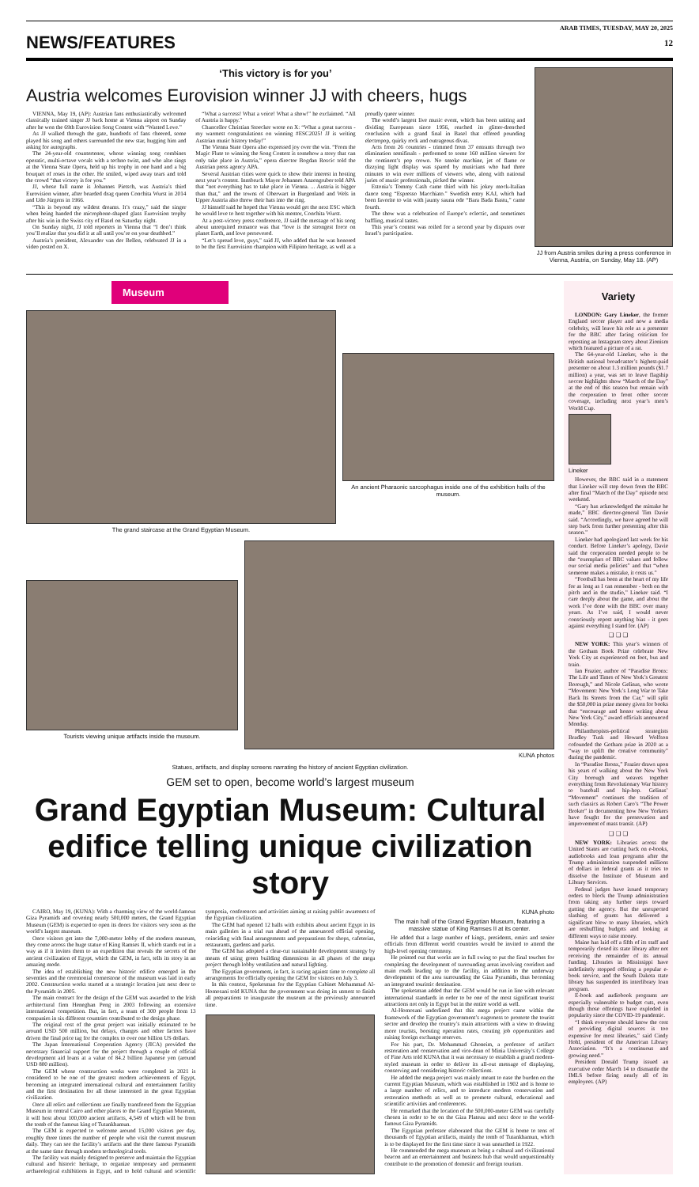NEWS/FEATURES
ARAB TIMES, TUESDAY, MAY 20, 2025
12
‘This victory is for you’
Austria welcomes Eurovision winner JJ with cheers, hugs
VIENNA, May 19, (AP): Austrian fans enthusiastically welcomed classically trained singer JJ back home at Vienna airport on Sunday after he won the 69th Eurovision Song Contest with “Wasted Love.”
As JJ walked through the gate, hundreds of fans cheered, some played his song and others surrounded the new star, hugging him and asking for autographs.
The 24-year-old countertenor, whose winning song combines operatic, multi-octave vocals with a techno twist, and who also sings at the Vienna State Opera, held up his trophy in one hand and a big bouquet of roses in the other. He smiled, wiped away tears and told the crowd “that victory is for you.”
JJ, whose full name is Johannes Pietsch, was Austria’s third Eurovision winner, after bearded drag queen Conchita Wurst in 2014 and Udo Jürgens in 1966.
“This is beyond my wildest dreams. It’s crazy,” said the singer when being handed the microphone-shaped glass Eurovision trophy after his win in the Swiss city of Basel on Saturday night.
On Sunday night, JJ told reporters in Vienna that “I don’t think you’ll realize that you did it at all until you’re on your deathbed.”
Austria’s president, Alexander van der Bellen, celebrated JJ in a video posted on X.
“What a success! What a voice! What a show!” he exclaimed. “All of Austria is happy.”
Chancellor Christian Stoecker wrote on X: “What a great success - my warmest congratulations on winning #ESC2025! JJ is writing Austrian music history today!”
The Vienna State Opera also expressed joy over the win. “From the Magic Flute to winning the Song Contest is somehow a story that can only take place in Austria,” opera director Bogdan Roscic told the Austrian press agency APA.
Several Austrian cities were quick to show their interest in hosting next year’s contest. Innsbruck Mayor Johannes Anzengruber told APA that “not everything has to take place in Vienna. ... Austria is bigger than that,” and the towns of Oberwart in Burgenland and Wels in Upper Austria also threw their hats into the ring.
JJ himself said he hoped that Vienna would get the next ESC which he would love to host together with his mentor, Conchita Wurst.
At a post-victory press conference, JJ said the message of his song about unrequited romance was that “love is the strongest force on planet Earth, and love persevered.
“Let’s spread love, guys,” said JJ, who added that he was honored to be the first Eurovision champion with Filipino heritage, as well as a proudly queer winner.
The world’s largest live music event, which has been uniting and dividing Europeans since 1956, reached its glitter-drenched conclusion with a grand final in Basel that offered pounding electropop, quirky rock and outrageous divas.
Acts from 26 countries - trimmed from 37 entrants through two elimination semifinals - performed to some 160 million viewers for the continent’s pop crown. No smoke machine, jet of flame or dizzying light display was spared by musicians who had three minutes to win over millions of viewers who, along with national juries of music professionals, picked the winner.
Estonia’s Tommy Cash came third with his jokey mock-Italian dance song “Espresso Macchiato.” Swedish entry KAJ, which had been favorite to win with jaunty sauna ode “Bara Bada Bastu,” came fourth.
The show was a celebration of Europe’s eclectic, and sometimes baffling, musical tastes.
This year’s contest was roiled for a second year by disputes over Israel’s participation.
JJ from Austria smiles during a press conference in Vienna, Austria, on Sunday, May 18. (AP)
Museum
The grand staircase at the Grand Egyptian Museum.
An ancient Pharaonic sarcophagus inside one of the exhibition halls of the museum.
Tourists viewing unique artifacts inside the museum.
KUNA photos
Statues, artifacts, and display screens narrating the history of ancient Egyptian civilization.
GEM set to open, become world’s largest museum
Grand Egyptian Museum: Cultural edifice telling unique civilization story
CAIRO, May 19, (KUNA): With a charming view of the world-famous Giza Pyramids and covering nearly 500,000 meters, the Grand Egyptian Museum (GEM) is expected to open its doors for visitors very soon as the world’s largest museum.
Once visitors get into the 7,000-meter lobby of the modern museum, they come across the huge statue of King Ramses II, which stands out in a way as if it invites them to an expedition that reveals the secrets of the ancient civilization of Egypt, which the GEM, in fact, tells its story in an amazing mode.
The idea of establishing the new historic edifice emerged in the seventies and the ceremonial cornerstone of the museum was laid in early 2002. Construction works started at a strategic location just next door to the Pyramids in 2005.
The main contract for the design of the GEM was awarded to the Irish architectural firm Heneghan Peng in 2003 following an extensive international competition. But, in fact, a team of 300 people from 13 companies in six different countries contributed to the design phase.
The original cost of the great project was initially estimated to be around USD 500 million, but delays, changes and other factors have driven the final price tag for the complex to over one billion US dollars.
The Japan International Cooperation Agency (JICA) provided the necessary financial support for the project through a couple of official development aid loans at a value of 84.2 billion Japanese yen (around USD 800 million).
The GEM whose construction works were completed in 2021 is considered to be one of the greatest modern achievements of Egypt, becoming an integrated international cultural and entertainment facility and the first destination for all those interested in the great Egyptian civilization.
Once all relics and collections are finally transferred from the Egyptian Museum in central Cairo and other places to the Grand Egyptian Museum, it will host about 100,000 ancient artifacts, 4,549 of which will be from the tomb of the famous king of Tutankhamun.
The GEM is expected to welcome around 15,000 visitors per day, roughly three times the number of people who visit the current museum daily. They can see the facility’s artifacts and the three famous Pyramids at the same time through modern technological tools.
The facility was mainly designed to preserve and maintain the Egyptian cultural and historic heritage, to organize temporary and permanent archaeological exhibitions in Egypt, and to hold cultural and scientific symposia, conferences and activities aiming at raising public awareness of the Egyptian civilization.
The GEM had opened 12 halls with exhibits about ancient Egypt in its main galleries in a trial run ahead of the announced official opening, coinciding with final arrangements and preparations for shops, cafeterias, restaurants, gardens and parks.
The GEM has adopted a clear-cut sustainable development strategy by means of using green building dimensions in all phases of the mega project through lobby ventilation and natural lighting.
The Egyptian government, in fact, is racing against time to complete all arrangements for officially opening the GEM for visitors on July 3.
In this context, Spokesman for the Egyptian Cabinet Mohammad Al-Homosani told KUNA that the government was doing its utmost to finish all preparations to inaugurate the museum at the previously announced time.
KUNA photo
The main hall of the Grand Egyptian Museum, featuring a massive statue of King Ramses II at its center.
He added that a large number of kings, presidents, emirs and senior officials from different world countries would be invited to attend the high-level opening ceremony.
He pointed out that works are in full swing to put the final touches for completing the development of surrounding areas involving corridors and main roads leading up to the facility, in addition to the underway development of the area surrounding the Giza Pyramids, thus becoming an integrated touristic destination.
The spokesman added that the GEM would be run in line with relevant international standards in order to be one of the most significant tourist attractions not only in Egypt but in the entire world as well.
Al-Homosani underlined that this mega project came within the framework of the Egyptian government’s eagerness to promote the tourist sector and develop the country’s main attractions with a view to drawing more tourists, boosting operation rates, creating job opportunities and raising foreign exchange reserves.
For his part, Dr. Mohammad Ghoneim, a professor of artifact restoration and conservation and vice-dean of Minia University’s College of Fine Arts told KUNA that it was necessary to establish a grand modern-styled museum in order to deliver its all-out message of displaying, conserving and considering historic collections.
He added the mega project was mainly meant to ease the burden on the current Egyptian Museum, which was established in 1902 and is home to a large number of relics, and to introduce modern conservation and restoration methods as well as to promote cultural, educational and scientific activities and conferences.
He remarked that the location of the 500,000-meter GEM was carefully chosen in order to be on the Giza Plateau and next door to the world-famous Giza Pyramids.
The Egyptian professor elaborated that the GEM is home to tens of thousands of Egyptian artifacts, mainly the tomb of Tutankhamun, which is to be displayed for the first time since it was unearthed in 1922.
He commended the mega museum as being a cultural and civilizational beacon and an entertainment and business hub that would unquestionably contribute to the promotion of domestic and foreign tourism.
Variety
LONDON: Gary Lineker, the former England soccer player and now a media celebrity, will leave his role as a presenter for the BBC after facing criticism for reposting an Instagram story about Zionism which featured a picture of a rat.
The 64-year-old Lineker, who is the British national broadcaster’s highest-paid presenter on about 1.3 million pounds ($1.7 million) a year, was set to leave flagship soccer highlights show “Match of the Day” at the end of this season but remain with the corporation to front other soccer coverage, including next year’s men’s World Cup.
Lineker
However, the BBC said in a statement that Lineker will step down from the BBC after final “Match of the Day” episode next weekend.
“Gary has acknowledged the mistake he made,” BBC director-general Tim Davie said. “Accordingly, we have agreed he will step back from further presenting after this season.”
Lineker had apologized last week for his conduct. Before Lineker’s apology, Davie said the corporation needed people to be the “exemplars of BBC values and follow our social media policies” and that “when someone makes a mistake, it costs us.”
“Football has been at the heart of my life for as long as I can remember - both on the pitch and in the studio,” Lineker said. “I care deeply about the game, and about the work I’ve done with the BBC over many years. As I’ve said, I would never consciously repost anything bias - it goes against everything I stand for. (AP)
❑ ❑ ❑
NEW YORK: This year’s winners of the Gotham Book Prize celebrate New York City as experienced on foot, bus and train.
Ian Frazier, author of “Paradise Bronx: The Life and Times of New York’s Greatest Borough,” and Nicole Gelinas, who wrote “Movement: New York’s Long War to Take Back Its Streets from the Car,” will split the $50,000 in prize money given for books that “encourage and honor writing about New York City,” award officials announced Monday.
Philanthropists-political strategists Bradley Tusk and Howard Wolfson cofounded the Gotham prize in 2020 as a “way to uplift the creative community” during the pandemic.
In “Paradise Bronx,” Frazier draws upon his years of walking about the New York City borough and weaves together everything from Revolutionary War history to baseball and hip-hop. Gelinas’ “Movement” continues the tradition of such classics as Robert Caro’s “The Power Broker” in documenting how New Yorkers have fought for the preservation and improvement of mass transit. (AP)
❑ ❑ ❑
NEW YORK: Libraries across the United States are cutting back on e-books, audiobooks and loan programs after the Trump administration suspended millions of dollars in federal grants as it tries to dissolve the Institute of Museum and Library Services.
Federal judges have issued temporary orders to block the Trump administration from taking any further steps toward gutting the agency. But the unexpected slashing of grants has delivered a significant blow to many libraries, which are reshuffling budgets and looking at different ways to raise money.
Maine has laid off a fifth of its staff and temporarily closed its state library after not receiving the remainder of its annual funding. Libraries in Mississippi have indefinitely stopped offering a popular e-book service, and the South Dakota state library has suspended its interlibrary loan program.
E-book and audiobook programs are especially vulnerable to budget cuts, even though those offerings have exploded in popularity since the COVID-19 pandemic.
“I think everyone should know the cost of providing digital sources is too expensive for most libraries,” said Cindy Hohl, president of the American Library Association. “It’s a continuous and growing need.”
President Donald Trump issued an executive order March 14 to dismantle the IMLS before firing nearly all of its employees. (AP)